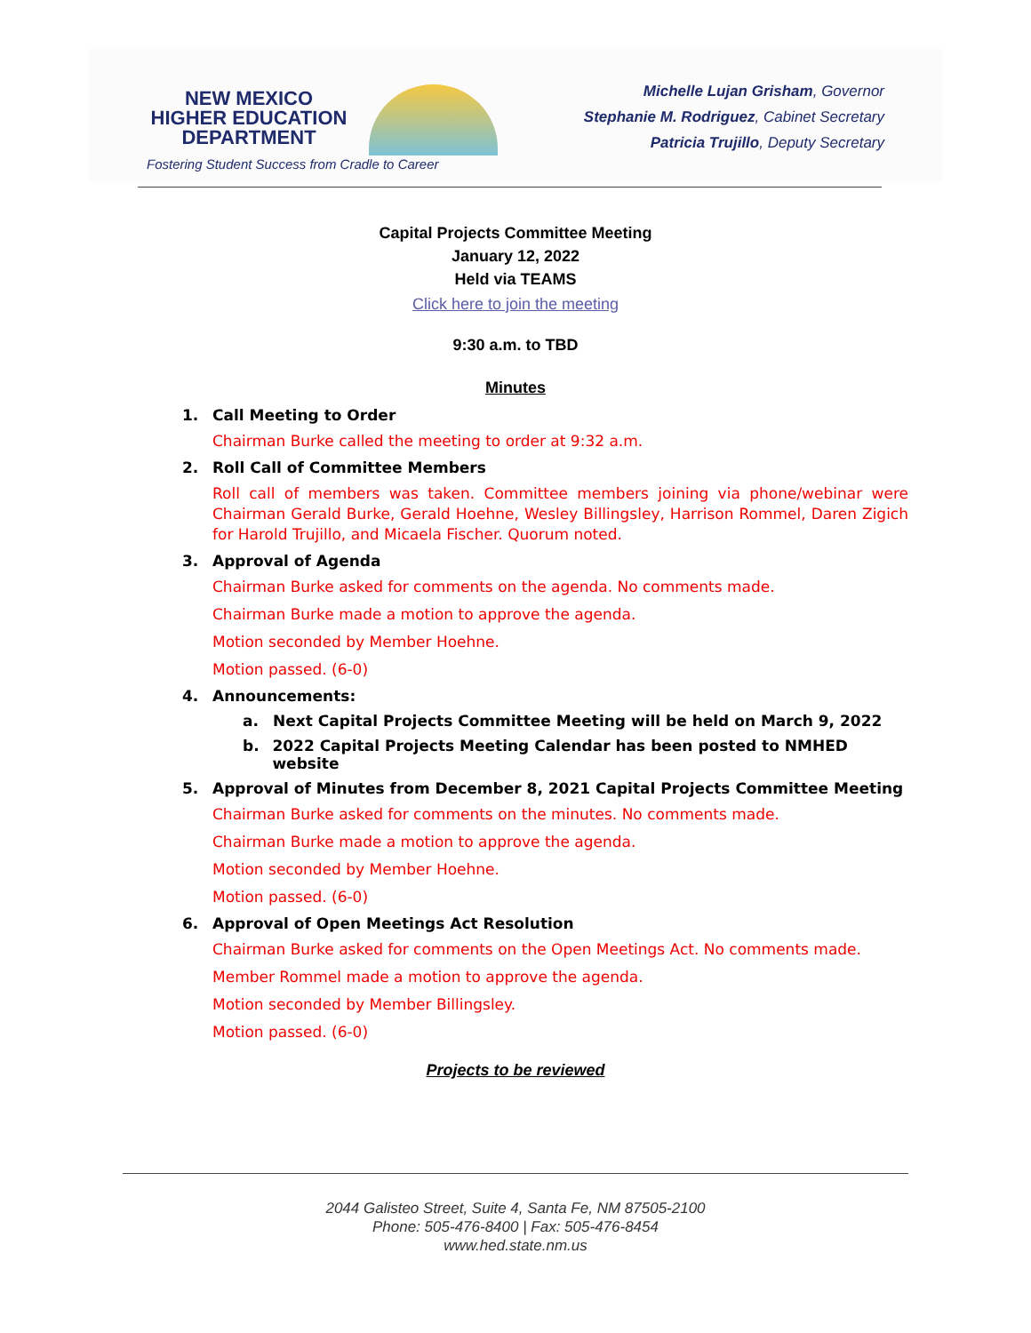NEW MEXICO
HIGHER EDUCATION
DEPARTMENT
Fostering Student Success from Cradle to Career
Michelle Lujan Grisham, Governor
Stephanie M. Rodriguez, Cabinet Secretary
Patricia Trujillo, Deputy Secretary
Capital Projects Committee Meeting
January 12, 2022
Held via TEAMS
Click here to join the meeting
9:30 a.m. to TBD
Minutes
1. Call Meeting to Order
Chairman Burke called the meeting to order at 9:32 a.m.
2. Roll Call of Committee Members
Roll call of members was taken. Committee members joining via phone/webinar were Chairman Gerald Burke, Gerald Hoehne, Wesley Billingsley, Harrison Rommel, Daren Zigich for Harold Trujillo, and Micaela Fischer. Quorum noted.
3. Approval of Agenda
Chairman Burke asked for comments on the agenda. No comments made.
Chairman Burke made a motion to approve the agenda.
Motion seconded by Member Hoehne.
Motion passed. (6-0)
4. Announcements:
a. Next Capital Projects Committee Meeting will be held on March 9, 2022
b. 2022 Capital Projects Meeting Calendar has been posted to NMHED website
5. Approval of Minutes from December 8, 2021 Capital Projects Committee Meeting
Chairman Burke asked for comments on the minutes. No comments made.
Chairman Burke made a motion to approve the agenda.
Motion seconded by Member Hoehne.
Motion passed. (6-0)
6. Approval of Open Meetings Act Resolution
Chairman Burke asked for comments on the Open Meetings Act. No comments made.
Member Rommel made a motion to approve the agenda.
Motion seconded by Member Billingsley.
Motion passed. (6-0)
Projects to be reviewed
2044 Galisteo Street, Suite 4, Santa Fe, NM 87505-2100
Phone: 505-476-8400 | Fax: 505-476-8454
www.hed.state.nm.us